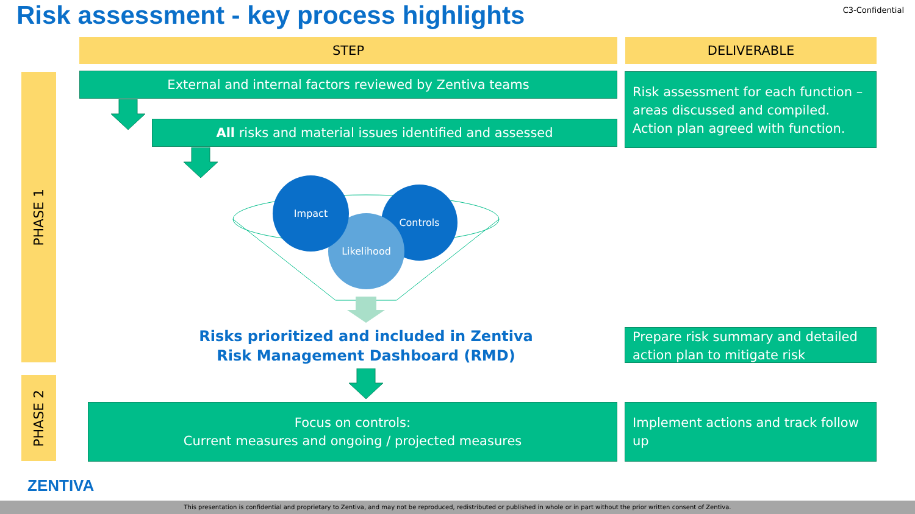Risk assessment - key process highlights
C3-Confidential
STEP DELIVERABLE
PHASE 1
PHASE 2
External and internal factors reviewed by Zentiva teams
All risks and material issues identified and assessed
Risk assessment for each function – areas discussed and compiled. Action plan agreed with function.
Controls
Likelihood
Impact
Risks prioritized and included in Zentiva Risk Management Dashboard (RMD)
Prepare risk summary and detailed action plan to mitigate risk
Focus on controls:
Current measures and ongoing / projected measures
Implement actions and track follow up
ZENTIVA
This presentation is confidential and proprietary to Zentiva, and may not be reproduced, redistributed or published in whole or in part without the prior written consent of Zentiva.